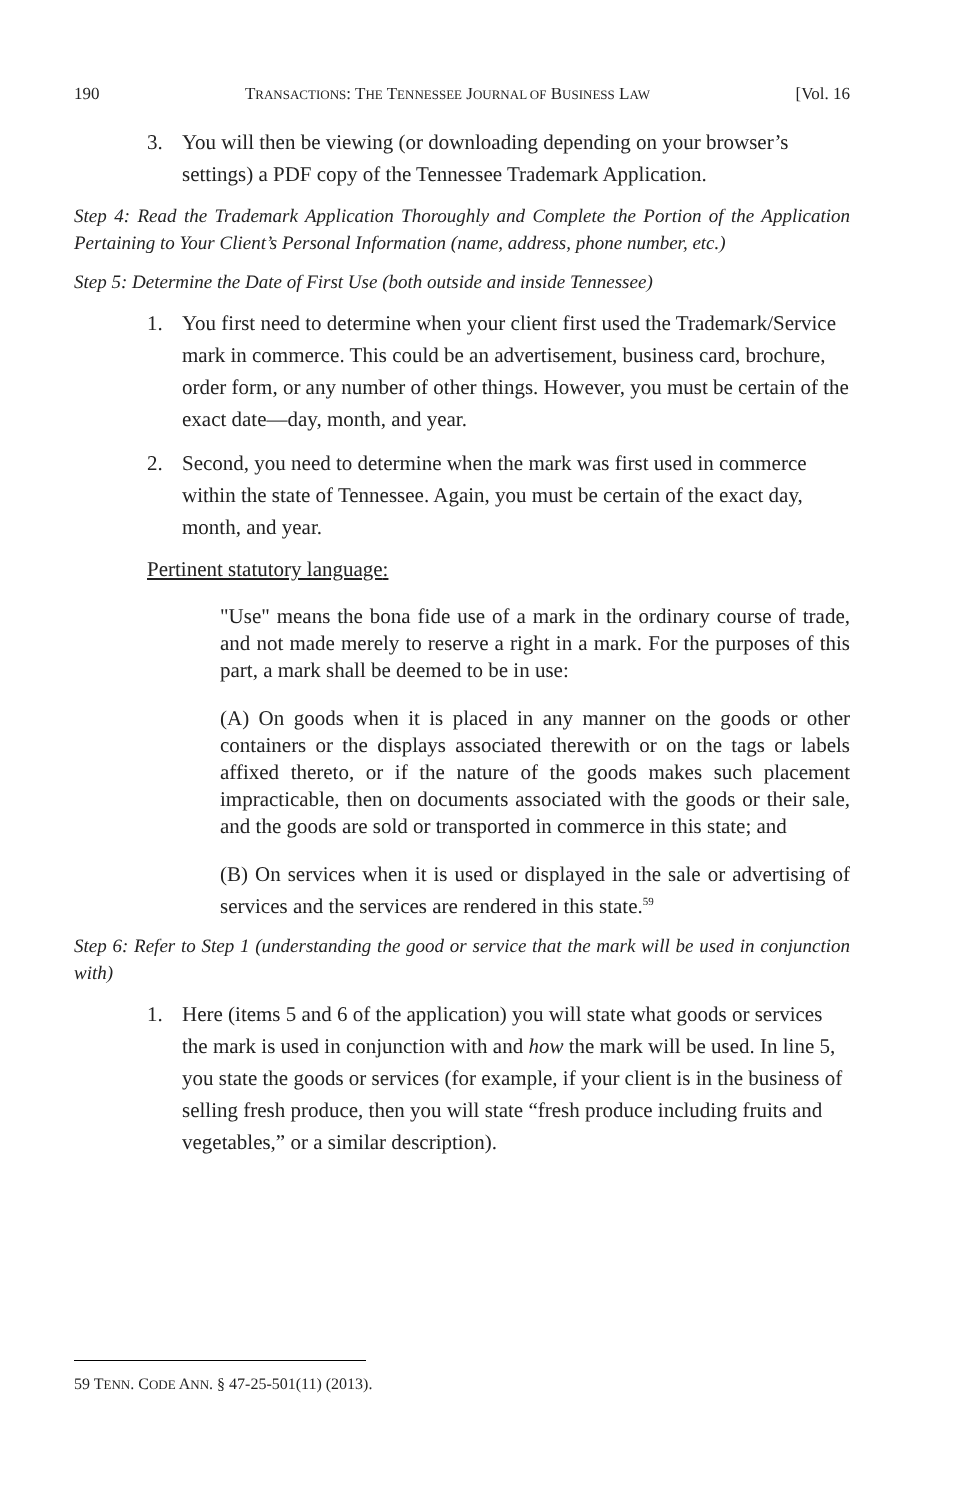190 TRANSACTIONS: THE TENNESSEE JOURNAL OF BUSINESS LAW [Vol. 16
3. You will then be viewing (or downloading depending on your browser’s settings) a PDF copy of the Tennessee Trademark Application.
Step 4: Read the Trademark Application Thoroughly and Complete the Portion of the Application Pertaining to Your Client’s Personal Information (name, address, phone number, etc.)
Step 5: Determine the Date of First Use (both outside and inside Tennessee)
1. You first need to determine when your client first used the Trademark/Service mark in commerce. This could be an advertisement, business card, brochure, order form, or any number of other things. However, you must be certain of the exact date—day, month, and year.
2. Second, you need to determine when the mark was first used in commerce within the state of Tennessee. Again, you must be certain of the exact day, month, and year.
Pertinent statutory language:
"Use" means the bona fide use of a mark in the ordinary course of trade, and not made merely to reserve a right in a mark. For the purposes of this part, a mark shall be deemed to be in use:
(A) On goods when it is placed in any manner on the goods or other containers or the displays associated therewith or on the tags or labels affixed thereto, or if the nature of the goods makes such placement impracticable, then on documents associated with the goods or their sale, and the goods are sold or transported in commerce in this state; and
(B) On services when it is used or displayed in the sale or advertising of services and the services are rendered in this state.<sup>59</sup>
Step 6: Refer to Step 1 (understanding the good or service that the mark will be used in conjunction with)
1. Here (items 5 and 6 of the application) you will state what goods or services the mark is used in conjunction with and how the mark will be used. In line 5, you state the goods or services (for example, if your client is in the business of selling fresh produce, then you will state “fresh produce including fruits and vegetables,” or a similar description).
59 TENN. CODE ANN. § 47-25-501(11) (2013).